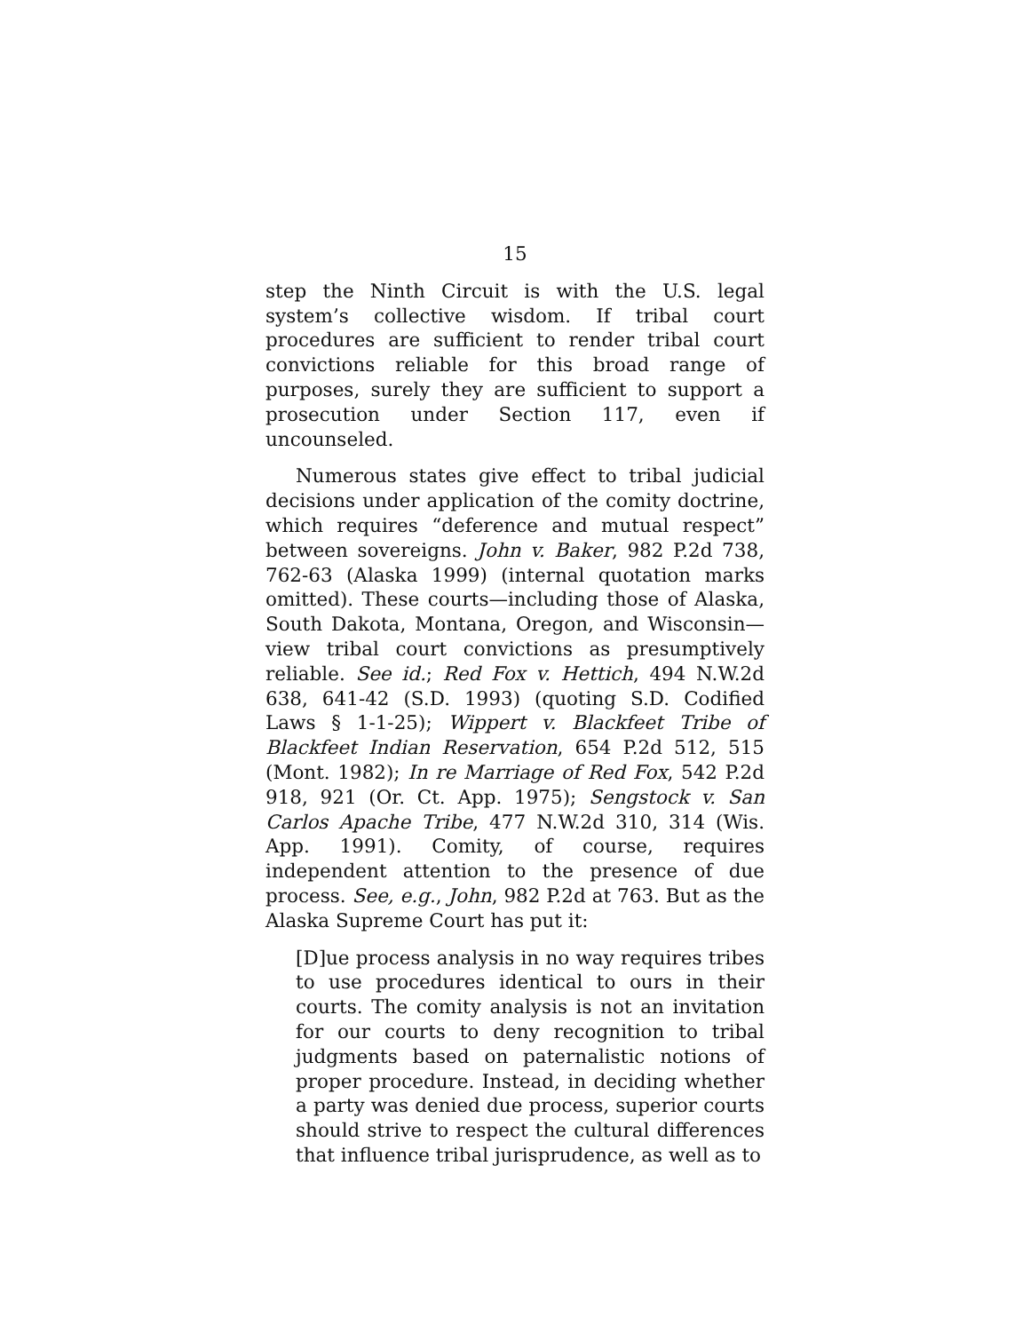15
step the Ninth Circuit is with the U.S. legal system’s collective wisdom. If tribal court procedures are sufficient to render tribal court convictions reliable for this broad range of purposes, surely they are sufficient to support a prosecution under Section 117, even if uncounseled.
Numerous states give effect to tribal judicial decisions under application of the comity doctrine, which requires “deference and mutual respect” between sovereigns. John v. Baker, 982 P.2d 738, 762-63 (Alaska 1999) (internal quotation marks omitted). These courts—including those of Alaska, South Dakota, Montana, Oregon, and Wisconsin—view tribal court convictions as presumptively reliable. See id.; Red Fox v. Hettich, 494 N.W.2d 638, 641-42 (S.D. 1993) (quoting S.D. Codified Laws § 1-1-25); Wippert v. Blackfeet Tribe of Blackfeet Indian Reservation, 654 P.2d 512, 515 (Mont. 1982); In re Marriage of Red Fox, 542 P.2d 918, 921 (Or. Ct. App. 1975); Sengstock v. San Carlos Apache Tribe, 477 N.W.2d 310, 314 (Wis. App. 1991). Comity, of course, requires independent attention to the presence of due process. See, e.g., John, 982 P.2d at 763. But as the Alaska Supreme Court has put it:
[D]ue process analysis in no way requires tribes to use procedures identical to ours in their courts. The comity analysis is not an invitation for our courts to deny recognition to tribal judgments based on paternalistic notions of proper procedure. Instead, in deciding whether a party was denied due process, superior courts should strive to respect the cultural differences that influence tribal jurisprudence, as well as to